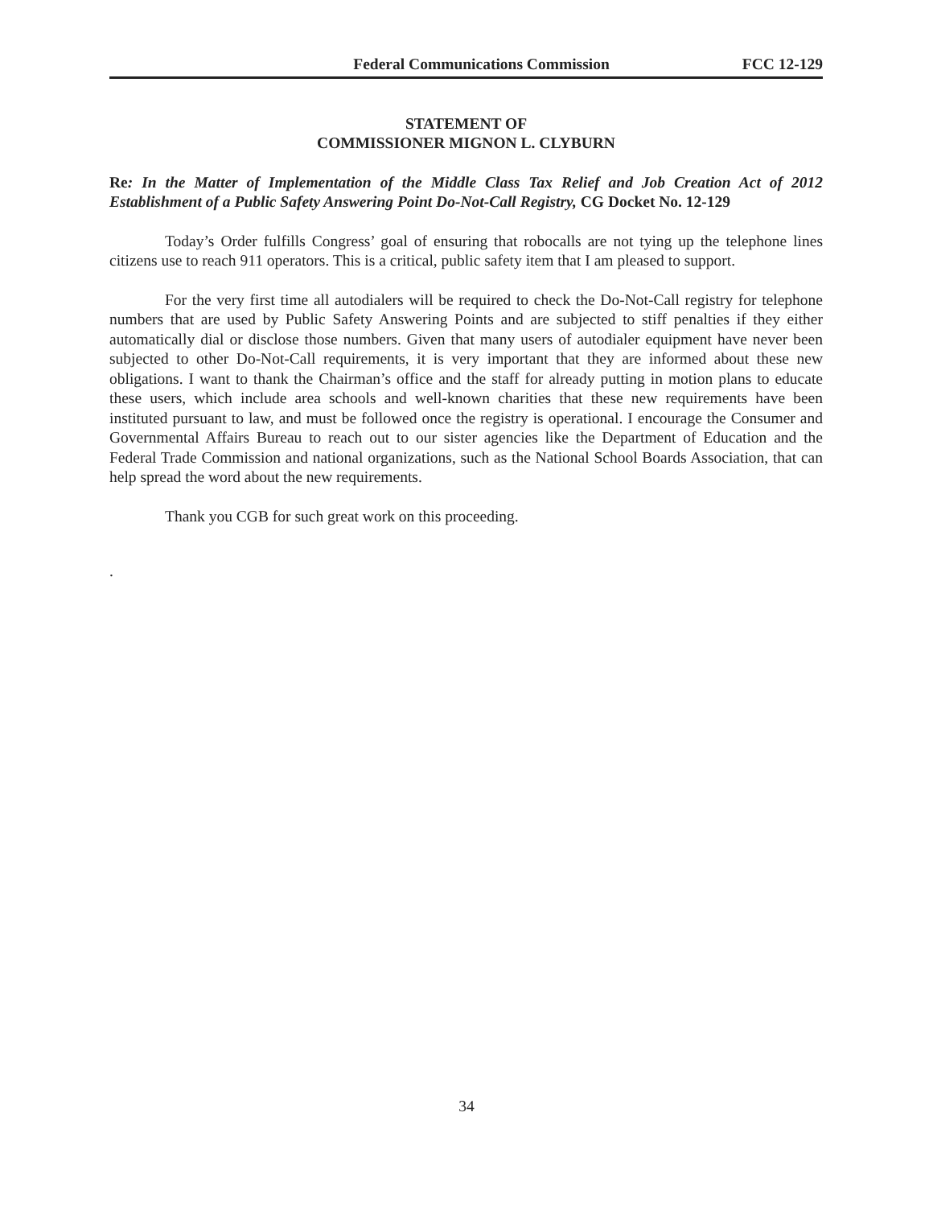Federal Communications Commission FCC 12-129
STATEMENT OF
COMMISSIONER MIGNON L. CLYBURN
Re: In the Matter of Implementation of the Middle Class Tax Relief and Job Creation Act of 2012 Establishment of a Public Safety Answering Point Do-Not-Call Registry, CG Docket No. 12-129
Today’s Order fulfills Congress’ goal of ensuring that robocalls are not tying up the telephone lines citizens use to reach 911 operators. This is a critical, public safety item that I am pleased to support.
For the very first time all autodialers will be required to check the Do-Not-Call registry for telephone numbers that are used by Public Safety Answering Points and are subjected to stiff penalties if they either automatically dial or disclose those numbers. Given that many users of autodialer equipment have never been subjected to other Do-Not-Call requirements, it is very important that they are informed about these new obligations. I want to thank the Chairman’s office and the staff for already putting in motion plans to educate these users, which include area schools and well-known charities that these new requirements have been instituted pursuant to law, and must be followed once the registry is operational. I encourage the Consumer and Governmental Affairs Bureau to reach out to our sister agencies like the Department of Education and the Federal Trade Commission and national organizations, such as the National School Boards Association, that can help spread the word about the new requirements.
Thank you CGB for such great work on this proceeding.
.
34